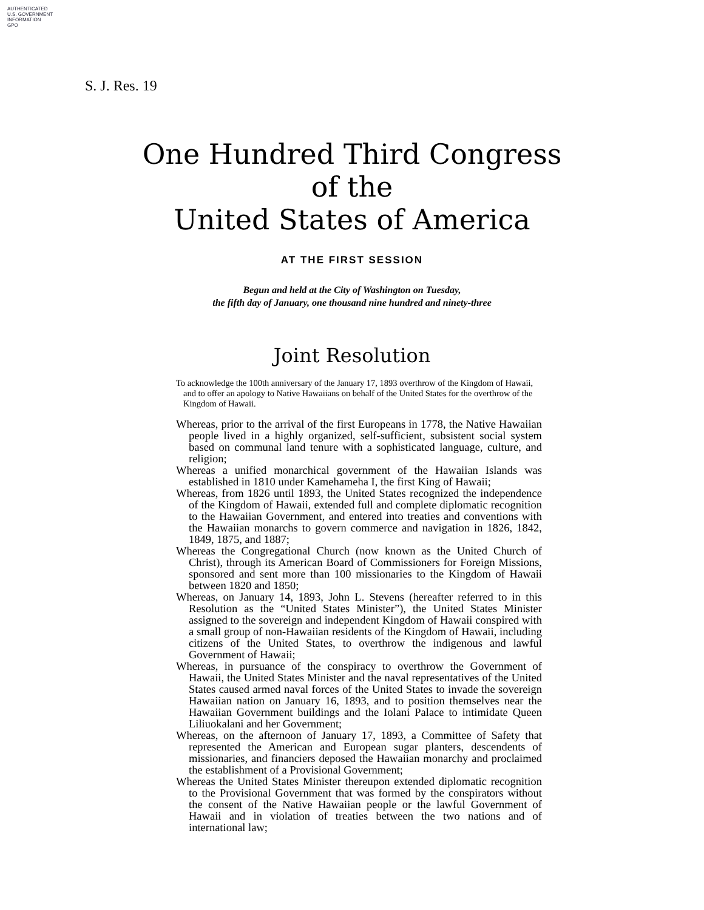AUTHENTICATED
U.S. GOVERNMENT
INFORMATION
GPO
S. J. Res. 19
One Hundred Third Congress
of the
United States of America
AT THE FIRST SESSION
Begun and held at the City of Washington on Tuesday,
the fifth day of January, one thousand nine hundred and ninety-three
Joint Resolution
To acknowledge the 100th anniversary of the January 17, 1893 overthrow of the Kingdom of Hawaii, and to offer an apology to Native Hawaiians on behalf of the United States for the overthrow of the Kingdom of Hawaii.
Whereas, prior to the arrival of the first Europeans in 1778, the Native Hawaiian people lived in a highly organized, self-sufficient, subsistent social system based on communal land tenure with a sophisticated language, culture, and religion;
Whereas a unified monarchical government of the Hawaiian Islands was established in 1810 under Kamehameha I, the first King of Hawaii;
Whereas, from 1826 until 1893, the United States recognized the independence of the Kingdom of Hawaii, extended full and complete diplomatic recognition to the Hawaiian Government, and entered into treaties and conventions with the Hawaiian monarchs to govern commerce and navigation in 1826, 1842, 1849, 1875, and 1887;
Whereas the Congregational Church (now known as the United Church of Christ), through its American Board of Commissioners for Foreign Missions, sponsored and sent more than 100 missionaries to the Kingdom of Hawaii between 1820 and 1850;
Whereas, on January 14, 1893, John L. Stevens (hereafter referred to in this Resolution as the “United States Minister”), the United States Minister assigned to the sovereign and independent Kingdom of Hawaii conspired with a small group of non-Hawaiian residents of the Kingdom of Hawaii, including citizens of the United States, to overthrow the indigenous and lawful Government of Hawaii;
Whereas, in pursuance of the conspiracy to overthrow the Government of Hawaii, the United States Minister and the naval representatives of the United States caused armed naval forces of the United States to invade the sovereign Hawaiian nation on January 16, 1893, and to position themselves near the Hawaiian Government buildings and the Iolani Palace to intimidate Queen Liliuokalani and her Government;
Whereas, on the afternoon of January 17, 1893, a Committee of Safety that represented the American and European sugar planters, descendents of missionaries, and financiers deposed the Hawaiian monarchy and proclaimed the establishment of a Provisional Government;
Whereas the United States Minister thereupon extended diplomatic recognition to the Provisional Government that was formed by the conspirators without the consent of the Native Hawaiian people or the lawful Government of Hawaii and in violation of treaties between the two nations and of international law;